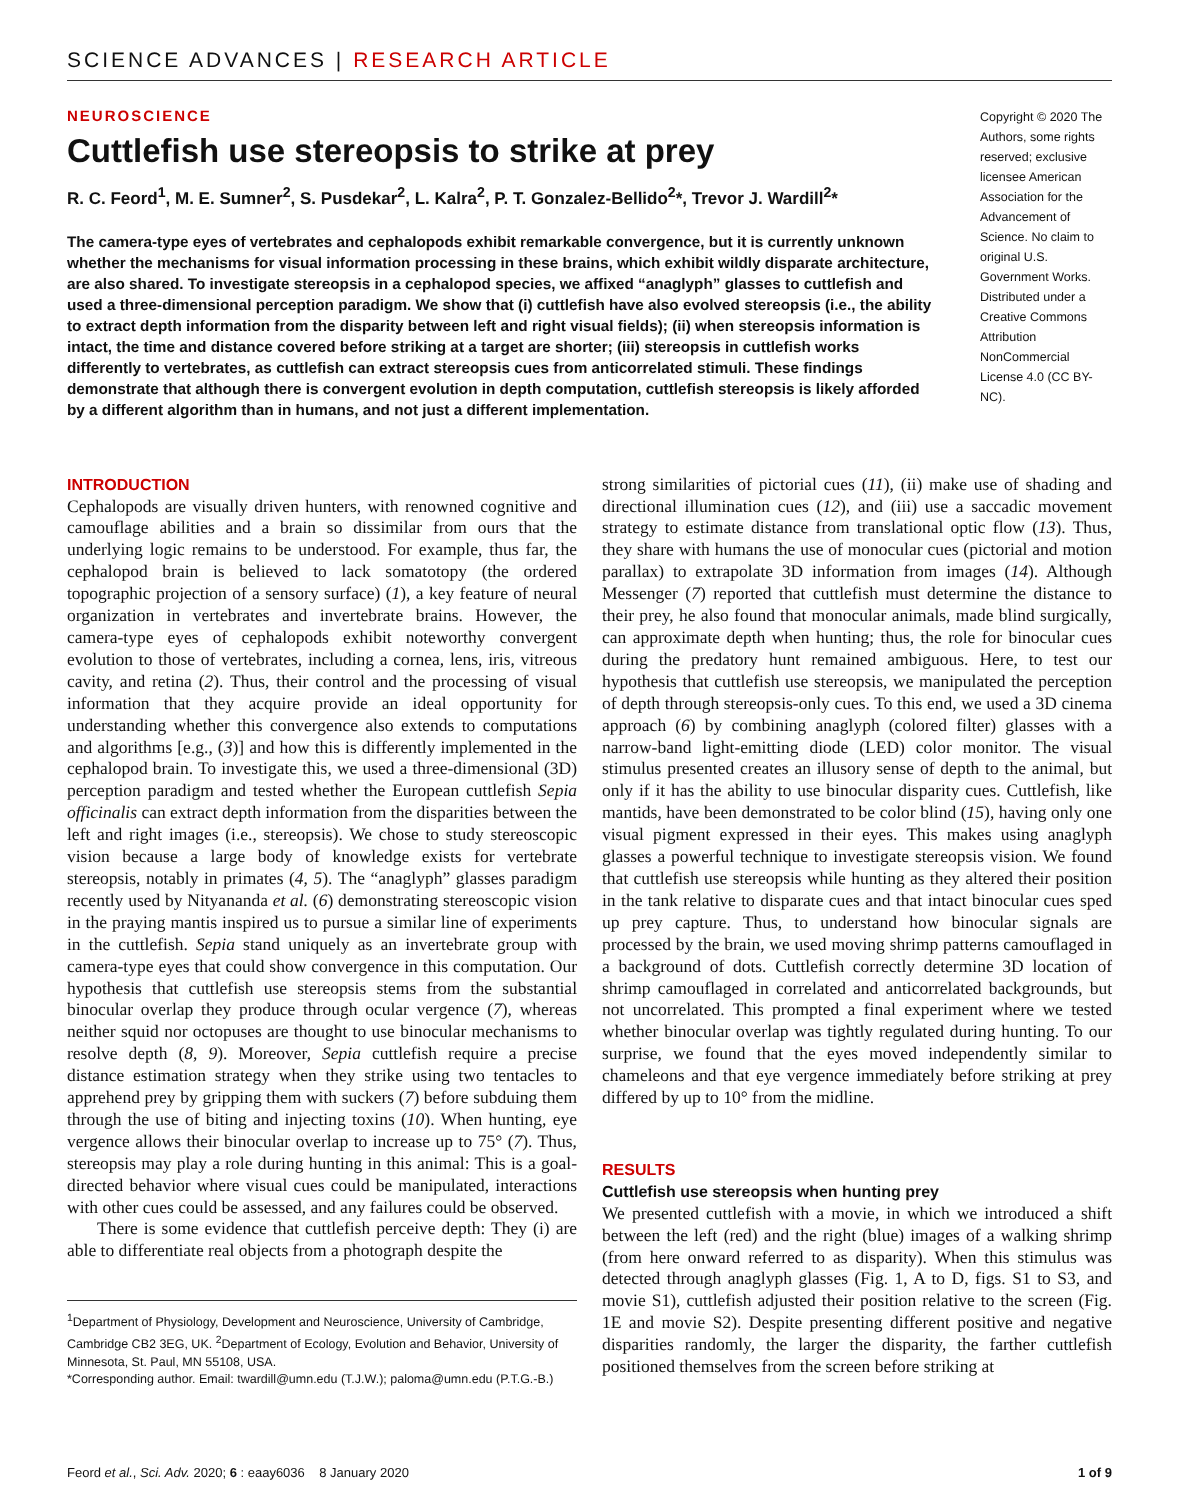SCIENCE ADVANCES | RESEARCH ARTICLE
NEUROSCIENCE
Cuttlefish use stereopsis to strike at prey
R. C. Feord<sup>1</sup>, M. E. Sumner<sup>2</sup>, S. Pusdekar<sup>2</sup>, L. Kalra<sup>2</sup>, P. T. Gonzalez-Bellido<sup>2</sup>*, Trevor J. Wardill<sup>2</sup>*
The camera-type eyes of vertebrates and cephalopods exhibit remarkable convergence, but it is currently unknown whether the mechanisms for visual information processing in these brains, which exhibit wildly disparate architecture, are also shared. To investigate stereopsis in a cephalopod species, we affixed “anaglyph” glasses to cuttlefish and used a three-dimensional perception paradigm. We show that (i) cuttlefish have also evolved stereopsis (i.e., the ability to extract depth information from the disparity between left and right visual fields); (ii) when stereopsis information is intact, the time and distance covered before striking at a target are shorter; (iii) stereopsis in cuttlefish works differently to vertebrates, as cuttlefish can extract stereopsis cues from anticorrelated stimuli. These findings demonstrate that although there is convergent evolution in depth computation, cuttlefish stereopsis is likely afforded by a different algorithm than in humans, and not just a different implementation.
Copyright © 2020 The Authors, some rights reserved; exclusive licensee American Association for the Advancement of Science. No claim to original U.S. Government Works. Distributed under a Creative Commons Attribution NonCommercial License 4.0 (CC BY-NC).
INTRODUCTION
Cephalopods are visually driven hunters, with renowned cognitive and camouflage abilities and a brain so dissimilar from ours that the underlying logic remains to be understood. For example, thus far, the cephalopod brain is believed to lack somatotopy (the ordered topographic projection of a sensory surface) (1), a key feature of neural organization in vertebrates and invertebrate brains. However, the camera-type eyes of cephalopods exhibit noteworthy convergent evolution to those of vertebrates, including a cornea, lens, iris, vitreous cavity, and retina (2). Thus, their control and the processing of visual information that they acquire provide an ideal opportunity for understanding whether this convergence also extends to computations and algorithms [e.g., (3)] and how this is differently implemented in the cephalopod brain. To investigate this, we used a three-dimensional (3D) perception paradigm and tested whether the European cuttlefish Sepia officinalis can extract depth information from the disparities between the left and right images (i.e., stereopsis). We chose to study stereoscopic vision because a large body of knowledge exists for vertebrate stereopsis, notably in primates (4, 5). The “anaglyph” glasses paradigm recently used by Nityananda et al. (6) demonstrating stereoscopic vision in the praying mantis inspired us to pursue a similar line of experiments in the cuttlefish. Sepia stand uniquely as an invertebrate group with camera-type eyes that could show convergence in this computation. Our hypothesis that cuttlefish use stereopsis stems from the substantial binocular overlap they produce through ocular vergence (7), whereas neither squid nor octopuses are thought to use binocular mechanisms to resolve depth (8, 9). Moreover, Sepia cuttlefish require a precise distance estimation strategy when they strike using two tentacles to apprehend prey by gripping them with suckers (7) before subduing them through the use of biting and injecting toxins (10). When hunting, eye vergence allows their binocular overlap to increase up to 75° (7). Thus, stereopsis may play a role during hunting in this animal: This is a goal-directed behavior where visual cues could be manipulated, interactions with other cues could be assessed, and any failures could be observed.
There is some evidence that cuttlefish perceive depth: They (i) are able to differentiate real objects from a photograph despite the
<sup>1</sup> Department of Physiology, Development and Neuroscience, University of Cambridge, Cambridge CB2 3EG, UK. <sup>2</sup>Department of Ecology, Evolution and Behavior, University of Minnesota, St. Paul, MN 55108, USA.
*Corresponding author. Email: twardill@umn.edu (T.J.W.); paloma@umn.edu (P.T.G.-B.)
strong similarities of pictorial cues (11), (ii) make use of shading and directional illumination cues (12), and (iii) use a saccadic movement strategy to estimate distance from translational optic flow (13). Thus, they share with humans the use of monocular cues (pictorial and motion parallax) to extrapolate 3D information from images (14). Although Messenger (7) reported that cuttlefish must determine the distance to their prey, he also found that monocular animals, made blind surgically, can approximate depth when hunting; thus, the role for binocular cues during the predatory hunt remained ambiguous. Here, to test our hypothesis that cuttlefish use stereopsis, we manipulated the perception of depth through stereopsis-only cues. To this end, we used a 3D cinema approach (6) by combining anaglyph (colored filter) glasses with a narrow-band light-emitting diode (LED) color monitor. The visual stimulus presented creates an illusory sense of depth to the animal, but only if it has the ability to use binocular disparity cues. Cuttlefish, like mantids, have been demonstrated to be color blind (15), having only one visual pigment expressed in their eyes. This makes using anaglyph glasses a powerful technique to investigate stereopsis vision. We found that cuttlefish use stereopsis while hunting as they altered their position in the tank relative to disparate cues and that intact binocular cues sped up prey capture. Thus, to understand how binocular signals are processed by the brain, we used moving shrimp patterns camouflaged in a background of dots. Cuttlefish correctly determine 3D location of shrimp camouflaged in correlated and anticorrelated backgrounds, but not uncorrelated. This prompted a final experiment where we tested whether binocular overlap was tightly regulated during hunting. To our surprise, we found that the eyes moved independently similar to chameleons and that eye vergence immediately before striking at prey differed by up to 10° from the midline.
RESULTS
Cuttlefish use stereopsis when hunting prey
We presented cuttlefish with a movie, in which we introduced a shift between the left (red) and the right (blue) images of a walking shrimp (from here onward referred to as disparity). When this stimulus was detected through anaglyph glasses (Fig. 1, A to D, figs. S1 to S3, and movie S1), cuttlefish adjusted their position relative to the screen (Fig. 1E and movie S2). Despite presenting different positive and negative disparities randomly, the larger the disparity, the farther cuttlefish positioned themselves from the screen before striking at
Feord et al., Sci. Adv. 2020; 6 : eaay6036 8 January 2020 1 of 9